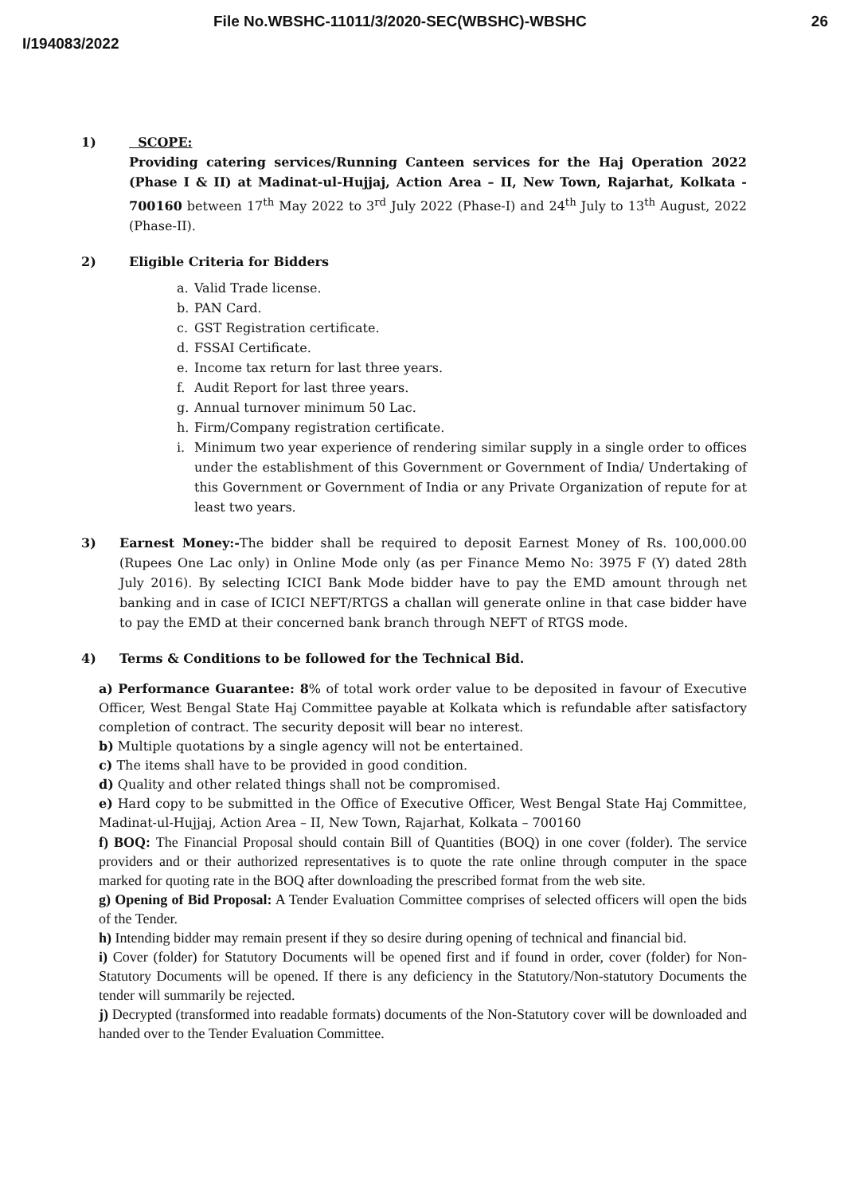File No.WBSHC-11011/3/2020-SEC(WBSHC)-WBSHC 26
I/194083/2022
1) SCOPE:
Providing catering services/Running Canteen services for the Haj Operation 2022 (Phase I & II) at Madinat-ul-Hujjaj, Action Area – II, New Town, Rajarhat, Kolkata - 700160 between 17<sup>th</sup> May 2022 to 3<sup>rd</sup> July 2022 (Phase-I) and 24<sup>th</sup> July to 13<sup>th</sup> August, 2022 (Phase-II).
2) Eligible Criteria for Bidders
a. Valid Trade license.
b. PAN Card.
c. GST Registration certificate.
d. FSSAI Certificate.
e. Income tax return for last three years.
f. Audit Report for last three years.
g. Annual turnover minimum 50 Lac.
h. Firm/Company registration certificate.
i. Minimum two year experience of rendering similar supply in a single order to offices under the establishment of this Government or Government of India/ Undertaking of this Government or Government of India or any Private Organization of repute for at least two years.
3) Earnest Money:-The bidder shall be required to deposit Earnest Money of Rs. 100,000.00 (Rupees One Lac only) in Online Mode only (as per Finance Memo No: 3975 F (Y) dated 28th July 2016). By selecting ICICI Bank Mode bidder have to pay the EMD amount through net banking and in case of ICICI NEFT/RTGS a challan will generate online in that case bidder have to pay the EMD at their concerned bank branch through NEFT of RTGS mode.
4) Terms & Conditions to be followed for the Technical Bid.
a) Performance Guarantee: 8% of total work order value to be deposited in favour of Executive Officer, West Bengal State Haj Committee payable at Kolkata which is refundable after satisfactory completion of contract. The security deposit will bear no interest.
b) Multiple quotations by a single agency will not be entertained.
c) The items shall have to be provided in good condition.
d) Quality and other related things shall not be compromised.
e) Hard copy to be submitted in the Office of Executive Officer, West Bengal State Haj Committee, Madinat-ul-Hujjaj, Action Area – II, New Town, Rajarhat, Kolkata – 700160
f) BOQ: The Financial Proposal should contain Bill of Quantities (BOQ) in one cover (folder). The service providers and or their authorized representatives is to quote the rate online through computer in the space marked for quoting rate in the BOQ after downloading the prescribed format from the web site.
g) Opening of Bid Proposal: A Tender Evaluation Committee comprises of selected officers will open the bids of the Tender.
h) Intending bidder may remain present if they so desire during opening of technical and financial bid.
i) Cover (folder) for Statutory Documents will be opened first and if found in order, cover (folder) for Non-Statutory Documents will be opened. If there is any deficiency in the Statutory/Non-statutory Documents the tender will summarily be rejected.
j) Decrypted (transformed into readable formats) documents of the Non-Statutory cover will be downloaded and handed over to the Tender Evaluation Committee.